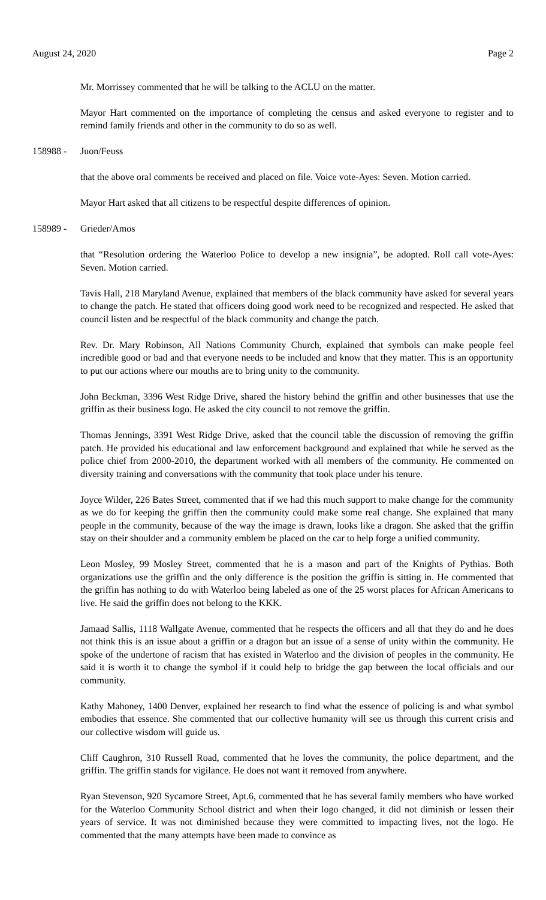August 24, 2020 Page 2
Mr. Morrissey commented that he will be talking to the ACLU on the matter.
Mayor Hart commented on the importance of completing the census and asked everyone to register and to remind family friends and other in the community to do so as well.
158988 - Juon/Feuss
that the above oral comments be received and placed on file. Voice vote-Ayes: Seven. Motion carried.
Mayor Hart asked that all citizens to be respectful despite differences of opinion.
158989 - Grieder/Amos
that “Resolution ordering the Waterloo Police to develop a new insignia”, be adopted. Roll call vote-Ayes: Seven. Motion carried.
Tavis Hall, 218 Maryland Avenue, explained that members of the black community have asked for several years to change the patch. He stated that officers doing good work need to be recognized and respected. He asked that council listen and be respectful of the black community and change the patch.
Rev. Dr. Mary Robinson, All Nations Community Church, explained that symbols can make people feel incredible good or bad and that everyone needs to be included and know that they matter. This is an opportunity to put our actions where our mouths are to bring unity to the community.
John Beckman, 3396 West Ridge Drive, shared the history behind the griffin and other businesses that use the griffin as their business logo. He asked the city council to not remove the griffin.
Thomas Jennings, 3391 West Ridge Drive, asked that the council table the discussion of removing the griffin patch. He provided his educational and law enforcement background and explained that while he served as the police chief from 2000-2010, the department worked with all members of the community. He commented on diversity training and conversations with the community that took place under his tenure.
Joyce Wilder, 226 Bates Street, commented that if we had this much support to make change for the community as we do for keeping the griffin then the community could make some real change. She explained that many people in the community, because of the way the image is drawn, looks like a dragon. She asked that the griffin stay on their shoulder and a community emblem be placed on the car to help forge a unified community.
Leon Mosley, 99 Mosley Street, commented that he is a mason and part of the Knights of Pythias. Both organizations use the griffin and the only difference is the position the griffin is sitting in. He commented that the griffin has nothing to do with Waterloo being labeled as one of the 25 worst places for African Americans to live. He said the griffin does not belong to the KKK.
Jamaad Sallis, 1118 Wallgate Avenue, commented that he respects the officers and all that they do and he does not think this is an issue about a griffin or a dragon but an issue of a sense of unity within the community. He spoke of the undertone of racism that has existed in Waterloo and the division of peoples in the community. He said it is worth it to change the symbol if it could help to bridge the gap between the local officials and our community.
Kathy Mahoney, 1400 Denver, explained her research to find what the essence of policing is and what symbol embodies that essence. She commented that our collective humanity will see us through this current crisis and our collective wisdom will guide us.
Cliff Caughron, 310 Russell Road, commented that he loves the community, the police department, and the griffin. The griffin stands for vigilance. He does not want it removed from anywhere.
Ryan Stevenson, 920 Sycamore Street, Apt.6, commented that he has several family members who have worked for the Waterloo Community School district and when their logo changed, it did not diminish or lessen their years of service. It was not diminished because they were committed to impacting lives, not the logo. He commented that the many attempts have been made to convince as